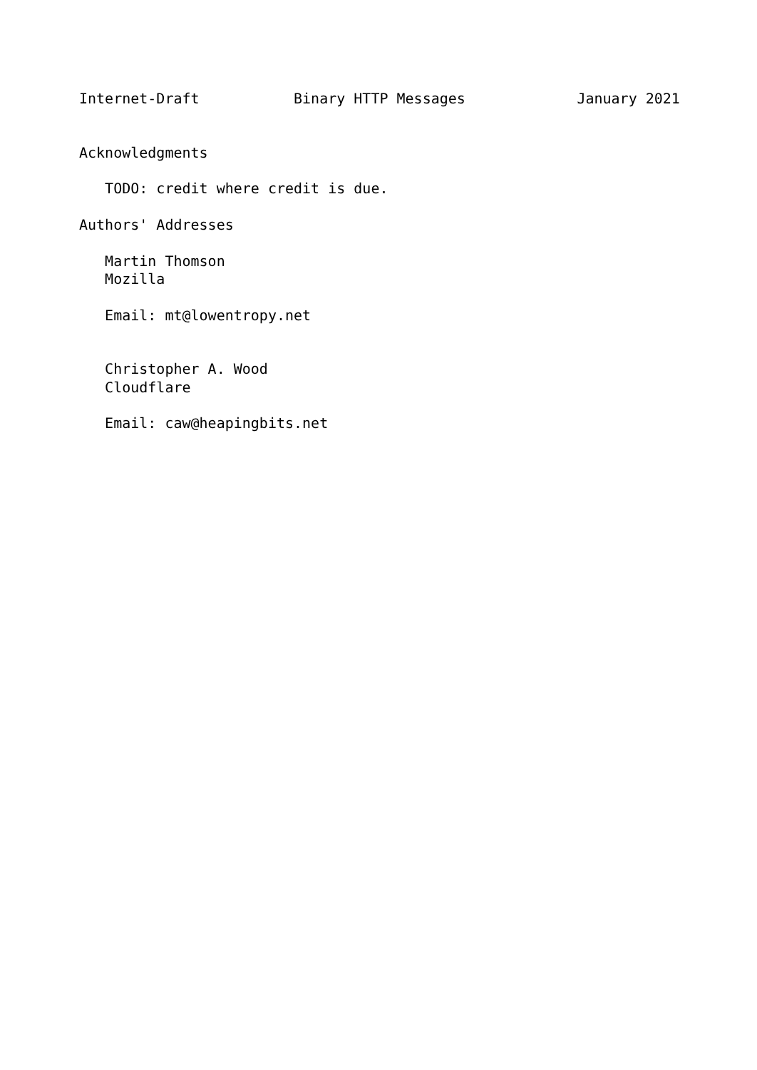Internet-Draft           Binary HTTP Messages             January 2021


Acknowledgments

   TODO: credit where credit is due.

Authors' Addresses

   Martin Thomson
   Mozilla

   Email: mt@lowentropy.net


   Christopher A. Wood
   Cloudflare

   Email: caw@heapingbits.net